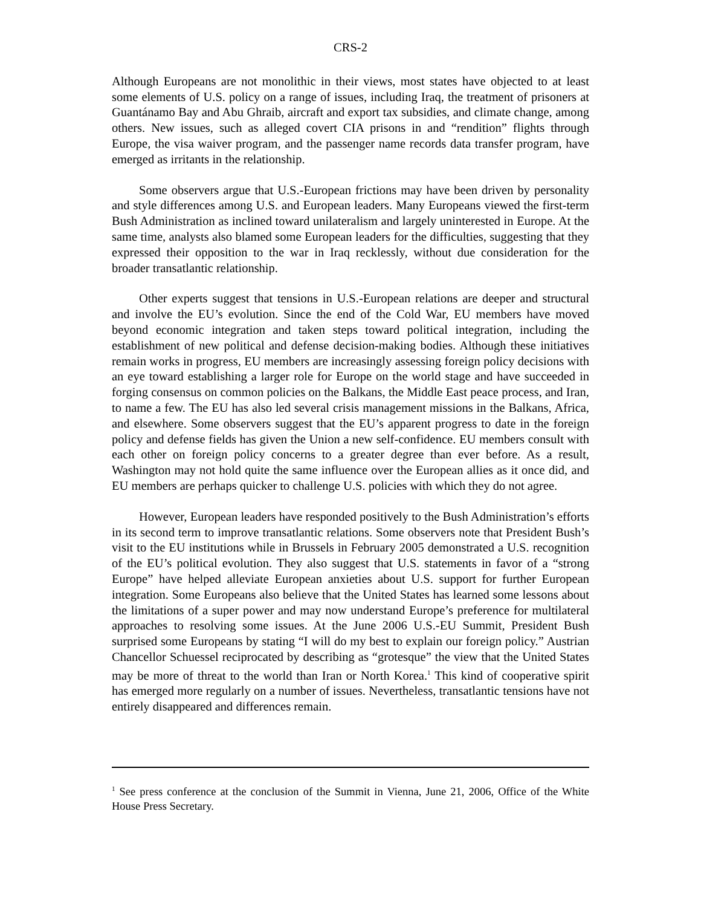CRS-2
Although Europeans are not monolithic in their views, most states have objected to at least some elements of U.S. policy on a range of issues, including Iraq, the treatment of prisoners at Guantánamo Bay and Abu Ghraib, aircraft and export tax subsidies, and climate change, among others. New issues, such as alleged covert CIA prisons in and “rendition” flights through Europe, the visa waiver program, and the passenger name records data transfer program, have emerged as irritants in the relationship.
Some observers argue that U.S.-European frictions may have been driven by personality and style differences among U.S. and European leaders. Many Europeans viewed the first-term Bush Administration as inclined toward unilateralism and largely uninterested in Europe. At the same time, analysts also blamed some European leaders for the difficulties, suggesting that they expressed their opposition to the war in Iraq recklessly, without due consideration for the broader transatlantic relationship.
Other experts suggest that tensions in U.S.-European relations are deeper and structural and involve the EU’s evolution. Since the end of the Cold War, EU members have moved beyond economic integration and taken steps toward political integration, including the establishment of new political and defense decision-making bodies. Although these initiatives remain works in progress, EU members are increasingly assessing foreign policy decisions with an eye toward establishing a larger role for Europe on the world stage and have succeeded in forging consensus on common policies on the Balkans, the Middle East peace process, and Iran, to name a few. The EU has also led several crisis management missions in the Balkans, Africa, and elsewhere. Some observers suggest that the EU’s apparent progress to date in the foreign policy and defense fields has given the Union a new self-confidence. EU members consult with each other on foreign policy concerns to a greater degree than ever before. As a result, Washington may not hold quite the same influence over the European allies as it once did, and EU members are perhaps quicker to challenge U.S. policies with which they do not agree.
However, European leaders have responded positively to the Bush Administration’s efforts in its second term to improve transatlantic relations. Some observers note that President Bush’s visit to the EU institutions while in Brussels in February 2005 demonstrated a U.S. recognition of the EU’s political evolution. They also suggest that U.S. statements in favor of a “strong Europe” have helped alleviate European anxieties about U.S. support for further European integration. Some Europeans also believe that the United States has learned some lessons about the limitations of a super power and may now understand Europe’s preference for multilateral approaches to resolving some issues. At the June 2006 U.S.-EU Summit, President Bush surprised some Europeans by stating “I will do my best to explain our foreign policy.” Austrian Chancellor Schuessel reciprocated by describing as “grotesque” the view that the United States may be more of threat to the world than Iran or North Korea.<sup>1</sup> This kind of cooperative spirit has emerged more regularly on a number of issues. Nevertheless, transatlantic tensions have not entirely disappeared and differences remain.
<sup>1</sup> See press conference at the conclusion of the Summit in Vienna, June 21, 2006, Office of the White House Press Secretary.